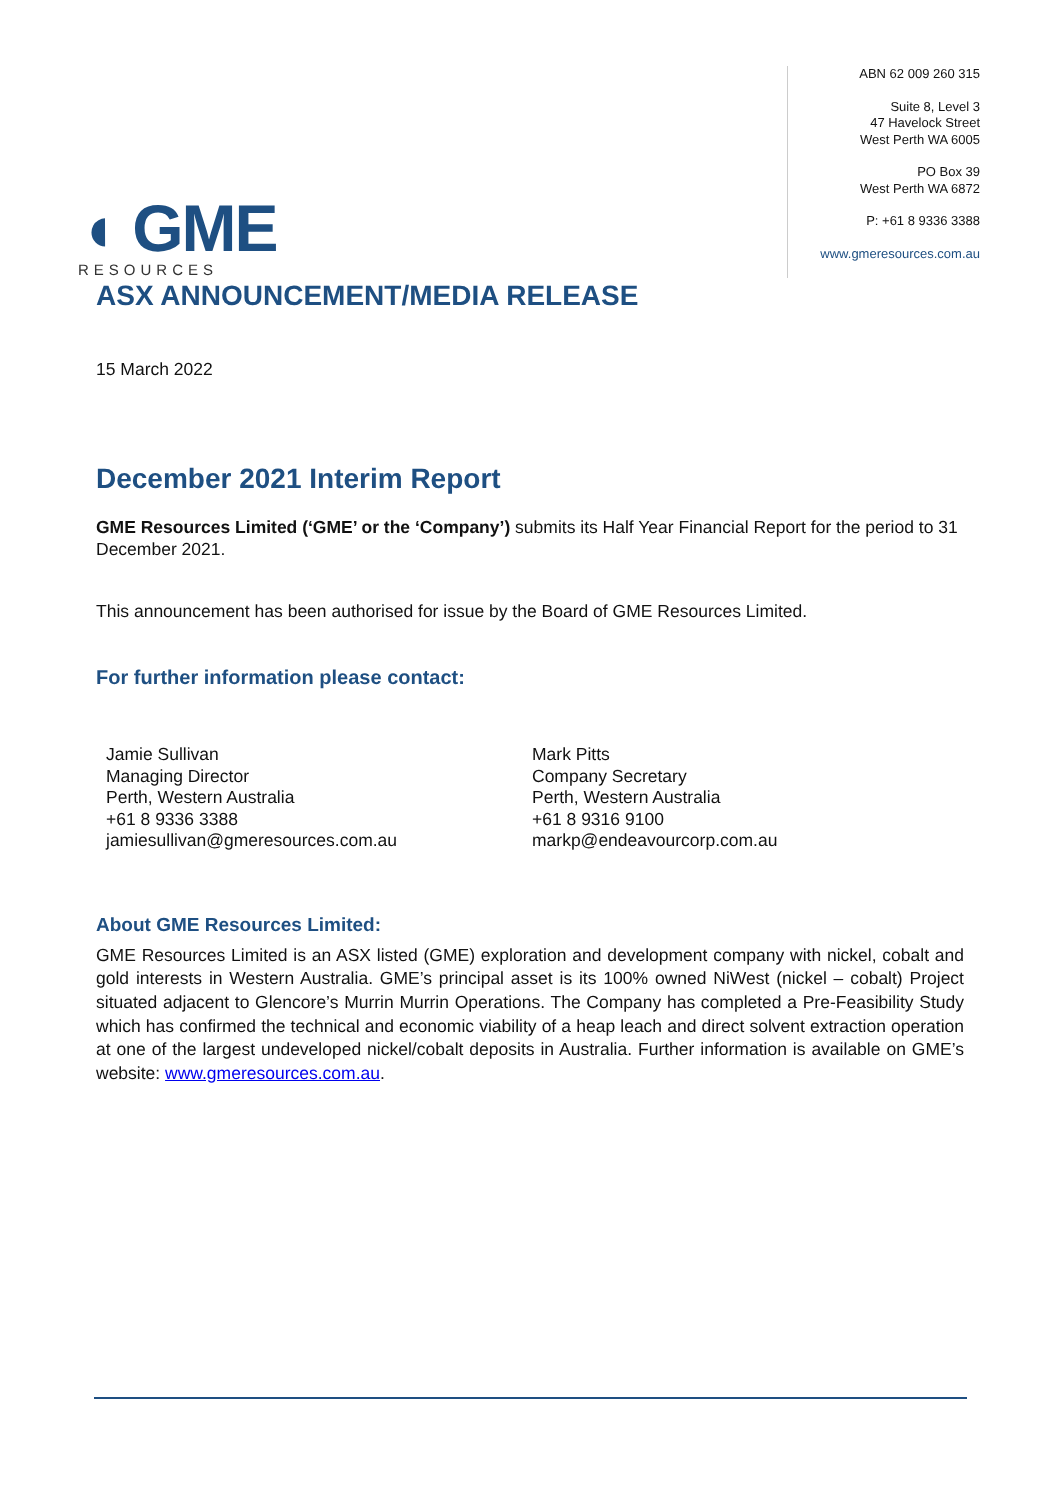◖ GME
RESOURCES
ABN 62 009 260 315
Suite 8, Level 3
47 Havelock Street
West Perth WA 6005
PO Box 39
West Perth WA 6872
P: +61 8 9336 3388
www.gmeresources.com.au
ASX ANNOUNCEMENT/MEDIA RELEASE
15 March 2022
December 2021 Interim Report
GME Resources Limited (‘GME’ or the ‘Company’) submits its Half Year Financial Report for the period to 31 December 2021.
This announcement has been authorised for issue by the Board of GME Resources Limited.
For further information please contact:
Jamie Sullivan
Managing Director
Perth, Western Australia
+61 8 9336 3388
jamiesullivan@gmeresources.com.au
Mark Pitts
Company Secretary
Perth, Western Australia
+61 8 9316 9100
markp@endeavourcorp.com.au
About GME Resources Limited:
GME Resources Limited is an ASX listed (GME) exploration and development company with nickel, cobalt and gold interests in Western Australia. GME’s principal asset is its 100% owned NiWest (nickel – cobalt) Project situated adjacent to Glencore’s Murrin Murrin Operations. The Company has completed a Pre-Feasibility Study which has confirmed the technical and economic viability of a heap leach and direct solvent extraction operation at one of the largest undeveloped nickel/cobalt deposits in Australia. Further information is available on GME’s website: www.gmeresources.com.au.